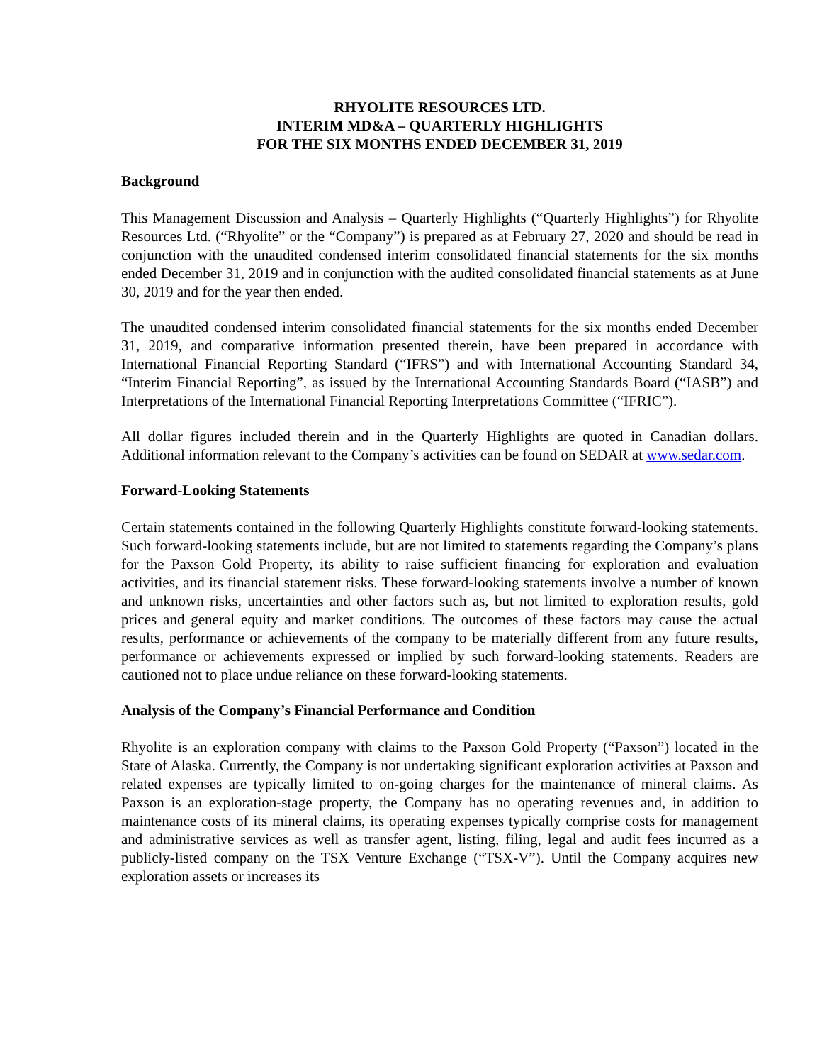RHYOLITE RESOURCES LTD.
INTERIM MD&A – QUARTERLY HIGHLIGHTS
FOR THE SIX MONTHS ENDED DECEMBER 31, 2019
Background
This Management Discussion and Analysis – Quarterly Highlights (“Quarterly Highlights”) for Rhyolite Resources Ltd. (“Rhyolite” or the “Company”) is prepared as at February 27, 2020 and should be read in conjunction with the unaudited condensed interim consolidated financial statements for the six months ended December 31, 2019 and in conjunction with the audited consolidated financial statements as at June 30, 2019 and for the year then ended.
The unaudited condensed interim consolidated financial statements for the six months ended December 31, 2019, and comparative information presented therein, have been prepared in accordance with International Financial Reporting Standard (“IFRS”) and with International Accounting Standard 34, “Interim Financial Reporting”, as issued by the International Accounting Standards Board (“IASB”) and Interpretations of the International Financial Reporting Interpretations Committee (“IFRIC”).
All dollar figures included therein and in the Quarterly Highlights are quoted in Canadian dollars. Additional information relevant to the Company’s activities can be found on SEDAR at www.sedar.com.
Forward-Looking Statements
Certain statements contained in the following Quarterly Highlights constitute forward-looking statements. Such forward-looking statements include, but are not limited to statements regarding the Company’s plans for the Paxson Gold Property, its ability to raise sufficient financing for exploration and evaluation activities, and its financial statement risks. These forward-looking statements involve a number of known and unknown risks, uncertainties and other factors such as, but not limited to exploration results, gold prices and general equity and market conditions. The outcomes of these factors may cause the actual results, performance or achievements of the company to be materially different from any future results, performance or achievements expressed or implied by such forward-looking statements. Readers are cautioned not to place undue reliance on these forward-looking statements.
Analysis of the Company’s Financial Performance and Condition
Rhyolite is an exploration company with claims to the Paxson Gold Property (“Paxson”) located in the State of Alaska. Currently, the Company is not undertaking significant exploration activities at Paxson and related expenses are typically limited to on-going charges for the maintenance of mineral claims. As Paxson is an exploration-stage property, the Company has no operating revenues and, in addition to maintenance costs of its mineral claims, its operating expenses typically comprise costs for management and administrative services as well as transfer agent, listing, filing, legal and audit fees incurred as a publicly-listed company on the TSX Venture Exchange (“TSX-V”). Until the Company acquires new exploration assets or increases its